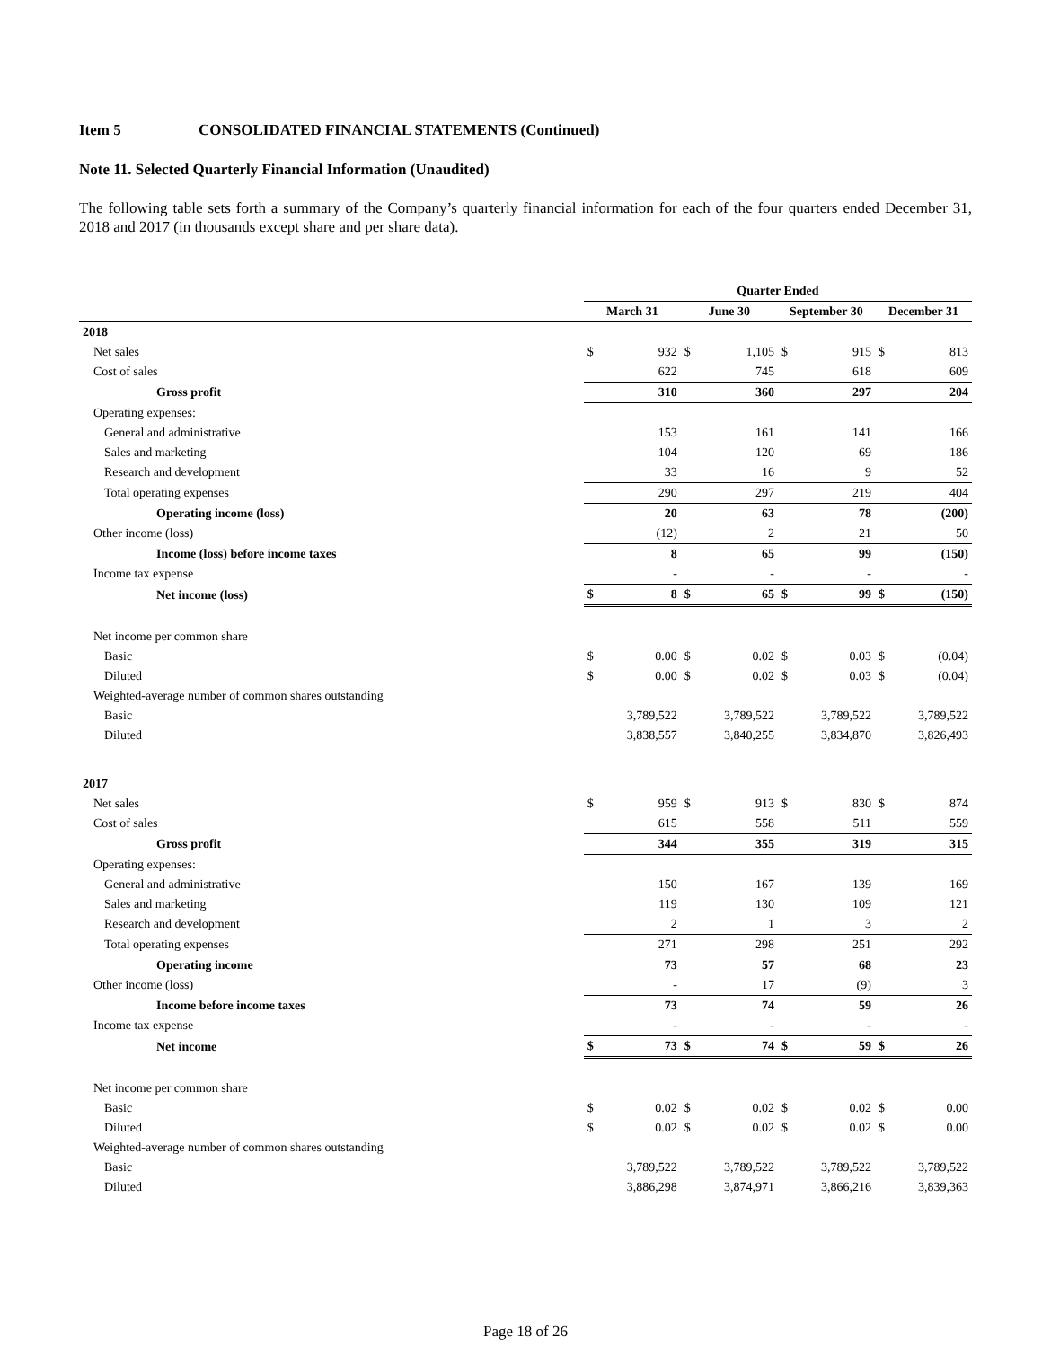Item 5 CONSOLIDATED FINANCIAL STATEMENTS (Continued)
Note 11. Selected Quarterly Financial Information (Unaudited)
The following table sets forth a summary of the Company’s quarterly financial information for each of the four quarters ended December 31, 2018 and 2017 (in thousands except share and per share data).
| | Quarter Ended | | | | | | | |
| --- | --- | --- | --- | --- | --- | --- | --- | --- |
| | March 31 | | June 30 | | September 30 | | December 31 | |
| 2018 | | | | | | | | |
| Net sales | $ | 932 | $ | 1,105 | $ | 915 | $ | 813 |
| Cost of sales | | 622 | | 745 | | 618 | | 609 |
| Gross profit | | 310 | | 360 | | 297 | | 204 |
| Operating expenses: | | | | | | | | |
| General and administrative | | 153 | | 161 | | 141 | | 166 |
| Sales and marketing | | 104 | | 120 | | 69 | | 186 |
| Research and development | | 33 | | 16 | | 9 | | 52 |
| Total operating expenses | | 290 | | 297 | | 219 | | 404 |
| Operating income (loss) | | 20 | | 63 | | 78 | | (200) |
| Other income (loss) | | (12) | | 2 | | 21 | | 50 |
| Income (loss) before income taxes | | 8 | | 65 | | 99 | | (150) |
| Income tax expense | | - | | - | | - | | - |
| Net income (loss) | $ | 8 | $ | 65 | $ | 99 | $ | (150) |
| Net income per common share | | | | | | | | |
| Basic | $ | 0.00 | $ | 0.02 | $ | 0.03 | $ | (0.04) |
| Diluted | $ | 0.00 | $ | 0.02 | $ | 0.03 | $ | (0.04) |
| Weighted-average number of common shares outstanding | | | | | | | | |
| Basic | | 3,789,522 | | 3,789,522 | | 3,789,522 | | 3,789,522 |
| Diluted | | 3,838,557 | | 3,840,255 | | 3,834,870 | | 3,826,493 |
| 2017 | | | | | | | | |
| Net sales | $ | 959 | $ | 913 | $ | 830 | $ | 874 |
| Cost of sales | | 615 | | 558 | | 511 | | 559 |
| Gross profit | | 344 | | 355 | | 319 | | 315 |
| Operating expenses: | | | | | | | | |
| General and administrative | | 150 | | 167 | | 139 | | 169 |
| Sales and marketing | | 119 | | 130 | | 109 | | 121 |
| Research and development | | 2 | | 1 | | 3 | | 2 |
| Total operating expenses | | 271 | | 298 | | 251 | | 292 |
| Operating income | | 73 | | 57 | | 68 | | 23 |
| Other income (loss) | | - | | 17 | | (9) | | 3 |
| Income before income taxes | | 73 | | 74 | | 59 | | 26 |
| Income tax expense | | - | | - | | - | | - |
| Net income | $ | 73 | $ | 74 | $ | 59 | $ | 26 |
| Net income per common share | | | | | | | | |
| Basic | $ | 0.02 | $ | 0.02 | $ | 0.02 | $ | 0.00 |
| Diluted | $ | 0.02 | $ | 0.02 | $ | 0.02 | $ | 0.00 |
| Weighted-average number of common shares outstanding | | | | | | | | |
| Basic | | 3,789,522 | | 3,789,522 | | 3,789,522 | | 3,789,522 |
| Diluted | | 3,886,298 | | 3,874,971 | | 3,866,216 | | 3,839,363 |
Page 18 of 26